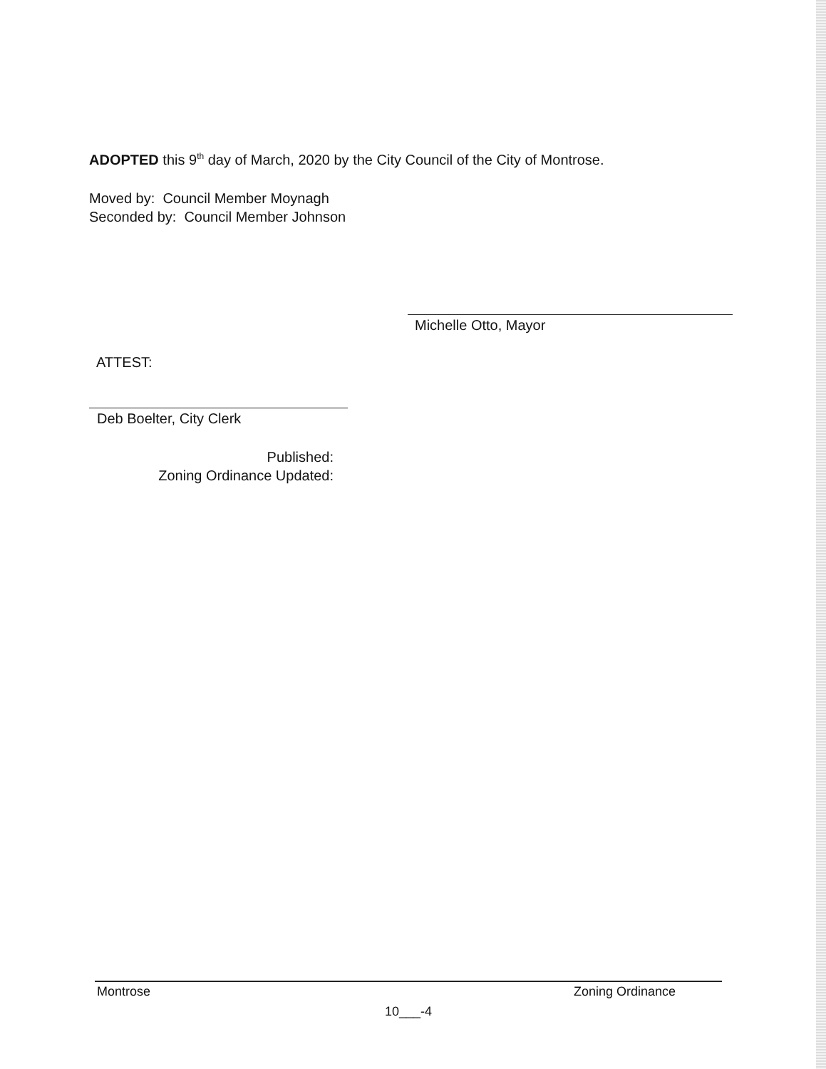ADOPTED this 9<sup>th</sup> day of March, 2020 by the City Council of the City of Montrose.
Moved by: Council Member Moynagh
Seconded by: Council Member Johnson
Michelle Otto, Mayor
ATTEST:
Deb Boelter, City Clerk
Published:
Zoning Ordinance Updated:
Montrose Zoning Ordinance
10___-4